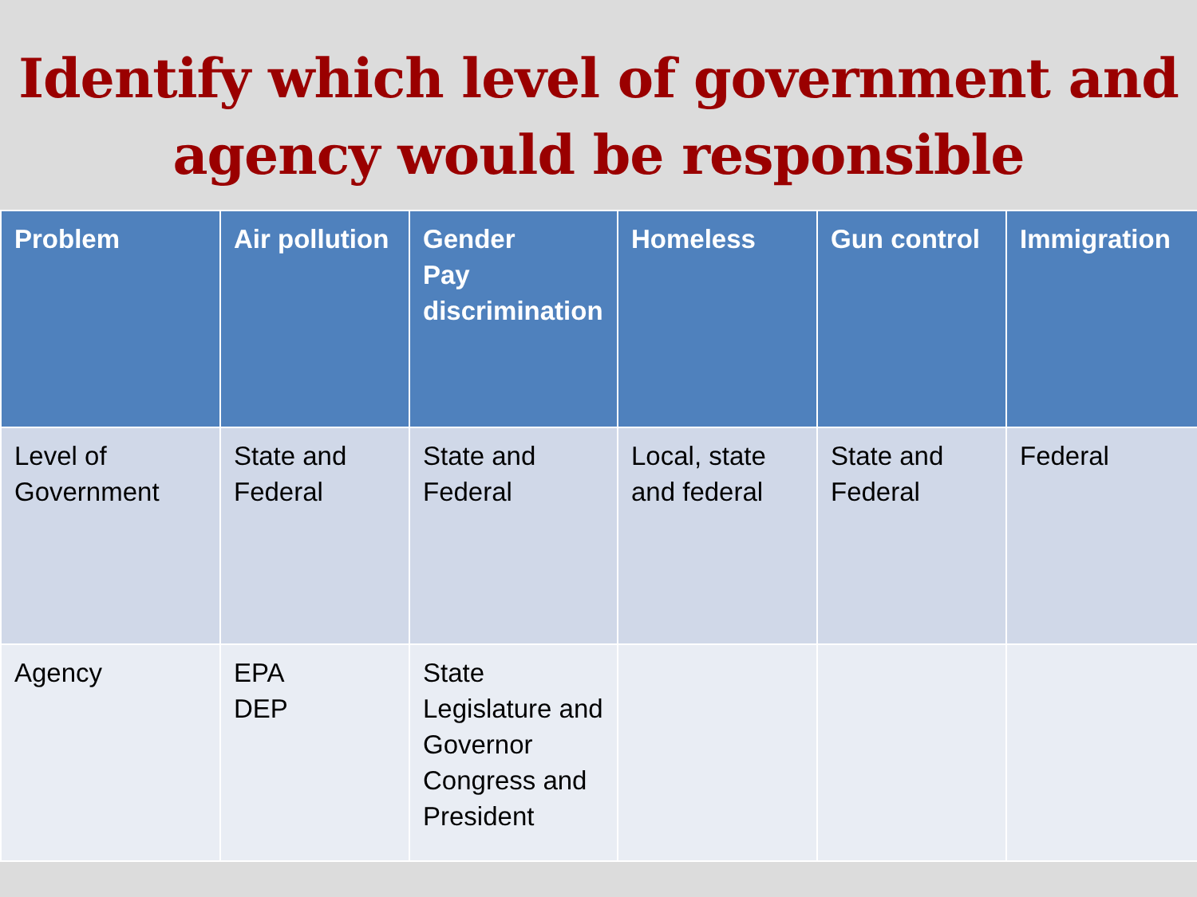Identify which level of government and agency would be responsible
| Problem | Air pollution | Gender Pay discrimination | Homeless | Gun control | Immigration |
| --- | --- | --- | --- | --- | --- |
| Level of Government | State and Federal | State and Federal | Local, state and federal | State and Federal | Federal |
| Agency | EPA DEP | State Legislature and Governor Congress and President | | | |